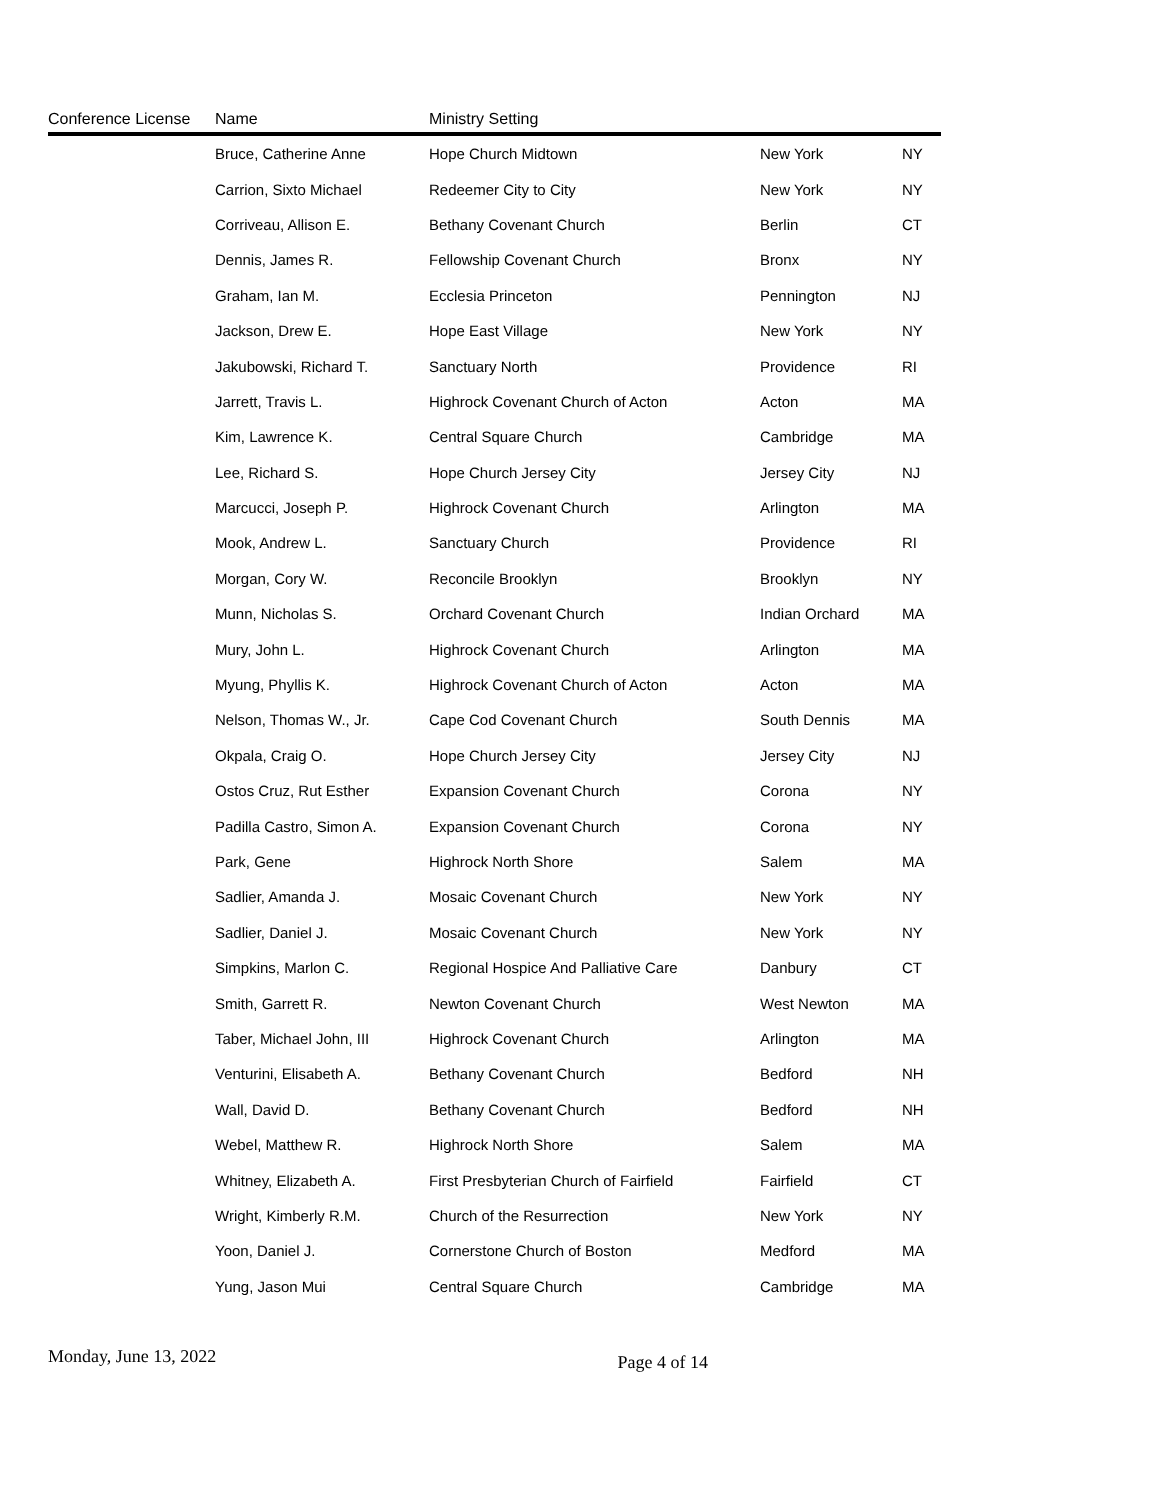| Conference License | Name | Ministry Setting | | |
| --- | --- | --- | --- | --- |
| | Bruce, Catherine Anne | Hope Church Midtown | New York | NY |
| | Carrion, Sixto Michael | Redeemer City to City | New York | NY |
| | Corriveau, Allison E. | Bethany Covenant Church | Berlin | CT |
| | Dennis, James R. | Fellowship Covenant Church | Bronx | NY |
| | Graham, Ian M. | Ecclesia Princeton | Pennington | NJ |
| | Jackson, Drew E. | Hope East Village | New York | NY |
| | Jakubowski, Richard T. | Sanctuary North | Providence | RI |
| | Jarrett, Travis L. | Highrock Covenant Church of Acton | Acton | MA |
| | Kim, Lawrence K. | Central Square Church | Cambridge | MA |
| | Lee, Richard S. | Hope Church Jersey City | Jersey City | NJ |
| | Marcucci, Joseph P. | Highrock Covenant Church | Arlington | MA |
| | Mook, Andrew L. | Sanctuary Church | Providence | RI |
| | Morgan, Cory W. | Reconcile Brooklyn | Brooklyn | NY |
| | Munn, Nicholas S. | Orchard Covenant Church | Indian Orchard | MA |
| | Mury, John L. | Highrock Covenant Church | Arlington | MA |
| | Myung, Phyllis K. | Highrock Covenant Church of Acton | Acton | MA |
| | Nelson, Thomas W., Jr. | Cape Cod Covenant Church | South Dennis | MA |
| | Okpala, Craig O. | Hope Church Jersey City | Jersey City | NJ |
| | Ostos Cruz, Rut Esther | Expansion Covenant Church | Corona | NY |
| | Padilla Castro, Simon A. | Expansion Covenant Church | Corona | NY |
| | Park, Gene | Highrock North Shore | Salem | MA |
| | Sadlier, Amanda J. | Mosaic Covenant Church | New York | NY |
| | Sadlier, Daniel J. | Mosaic Covenant Church | New York | NY |
| | Simpkins, Marlon C. | Regional Hospice And Palliative Care | Danbury | CT |
| | Smith, Garrett R. | Newton Covenant Church | West Newton | MA |
| | Taber, Michael John, III | Highrock Covenant Church | Arlington | MA |
| | Venturini, Elisabeth A. | Bethany Covenant Church | Bedford | NH |
| | Wall, David D. | Bethany Covenant Church | Bedford | NH |
| | Webel, Matthew R. | Highrock North Shore | Salem | MA |
| | Whitney, Elizabeth A. | First Presbyterian Church of Fairfield | Fairfield | CT |
| | Wright, Kimberly R.M. | Church of the Resurrection | New York | NY |
| | Yoon, Daniel J. | Cornerstone Church of Boston | Medford | MA |
| | Yung, Jason Mui | Central Square Church | Cambridge | MA |
Monday, June 13, 2022 Page 4 of 14